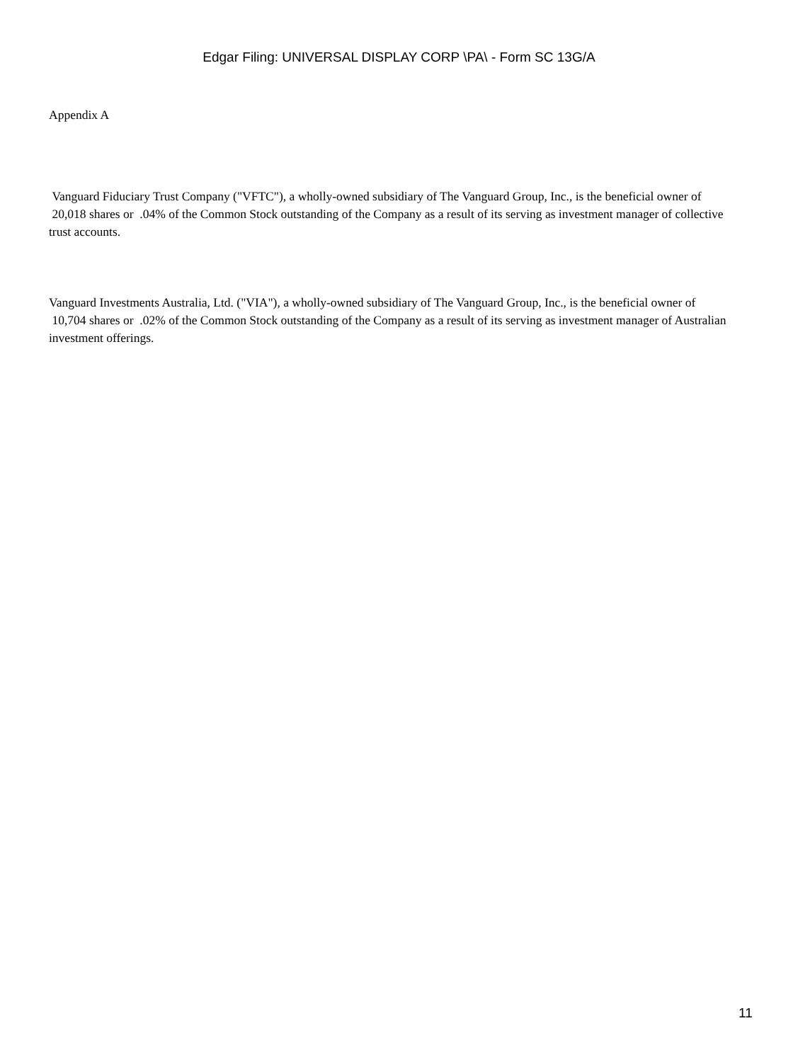Edgar Filing: UNIVERSAL DISPLAY CORP \PA\ - Form SC 13G/A
Appendix A
Vanguard Fiduciary Trust Company ("VFTC"), a wholly-owned subsidiary of The Vanguard Group, Inc., is the beneficial owner of 20,018 shares or .04% of the Common Stock outstanding of the Company as a result of its serving as investment manager of collective trust accounts.
Vanguard Investments Australia, Ltd. ("VIA"), a wholly-owned subsidiary of The Vanguard Group, Inc., is the beneficial owner of 10,704 shares or .02% of the Common Stock outstanding of the Company as a result of its serving as investment manager of Australian investment offerings.
11